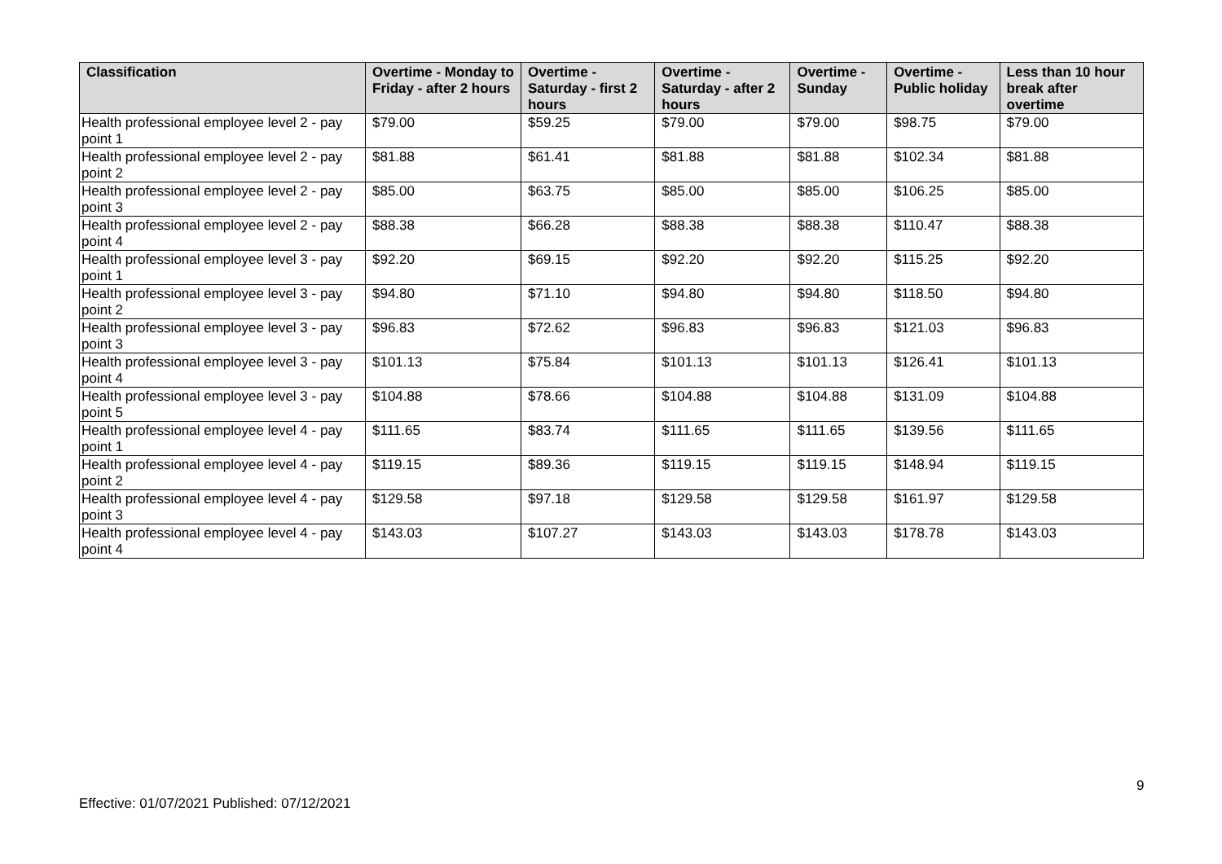| Classification | Overtime - Monday to Friday - after 2 hours | Overtime - Saturday - first 2 hours | Overtime - Saturday - after 2 hours | Overtime - Sunday | Overtime - Public holiday | Less than 10 hour break after overtime |
| --- | --- | --- | --- | --- | --- | --- |
| Health professional employee level 2 - pay point 1 | $79.00 | $59.25 | $79.00 | $79.00 | $98.75 | $79.00 |
| Health professional employee level 2 - pay point 2 | $81.88 | $61.41 | $81.88 | $81.88 | $102.34 | $81.88 |
| Health professional employee level 2 - pay point 3 | $85.00 | $63.75 | $85.00 | $85.00 | $106.25 | $85.00 |
| Health professional employee level 2 - pay point 4 | $88.38 | $66.28 | $88.38 | $88.38 | $110.47 | $88.38 |
| Health professional employee level 3 - pay point 1 | $92.20 | $69.15 | $92.20 | $92.20 | $115.25 | $92.20 |
| Health professional employee level 3 - pay point 2 | $94.80 | $71.10 | $94.80 | $94.80 | $118.50 | $94.80 |
| Health professional employee level 3 - pay point 3 | $96.83 | $72.62 | $96.83 | $96.83 | $121.03 | $96.83 |
| Health professional employee level 3 - pay point 4 | $101.13 | $75.84 | $101.13 | $101.13 | $126.41 | $101.13 |
| Health professional employee level 3 - pay point 5 | $104.88 | $78.66 | $104.88 | $104.88 | $131.09 | $104.88 |
| Health professional employee level 4 - pay point 1 | $111.65 | $83.74 | $111.65 | $111.65 | $139.56 | $111.65 |
| Health professional employee level 4 - pay point 2 | $119.15 | $89.36 | $119.15 | $119.15 | $148.94 | $119.15 |
| Health professional employee level 4 - pay point 3 | $129.58 | $97.18 | $129.58 | $129.58 | $161.97 | $129.58 |
| Health professional employee level 4 - pay point 4 | $143.03 | $107.27 | $143.03 | $143.03 | $178.78 | $143.03 |
9
Effective: 01/07/2021 Published: 07/12/2021